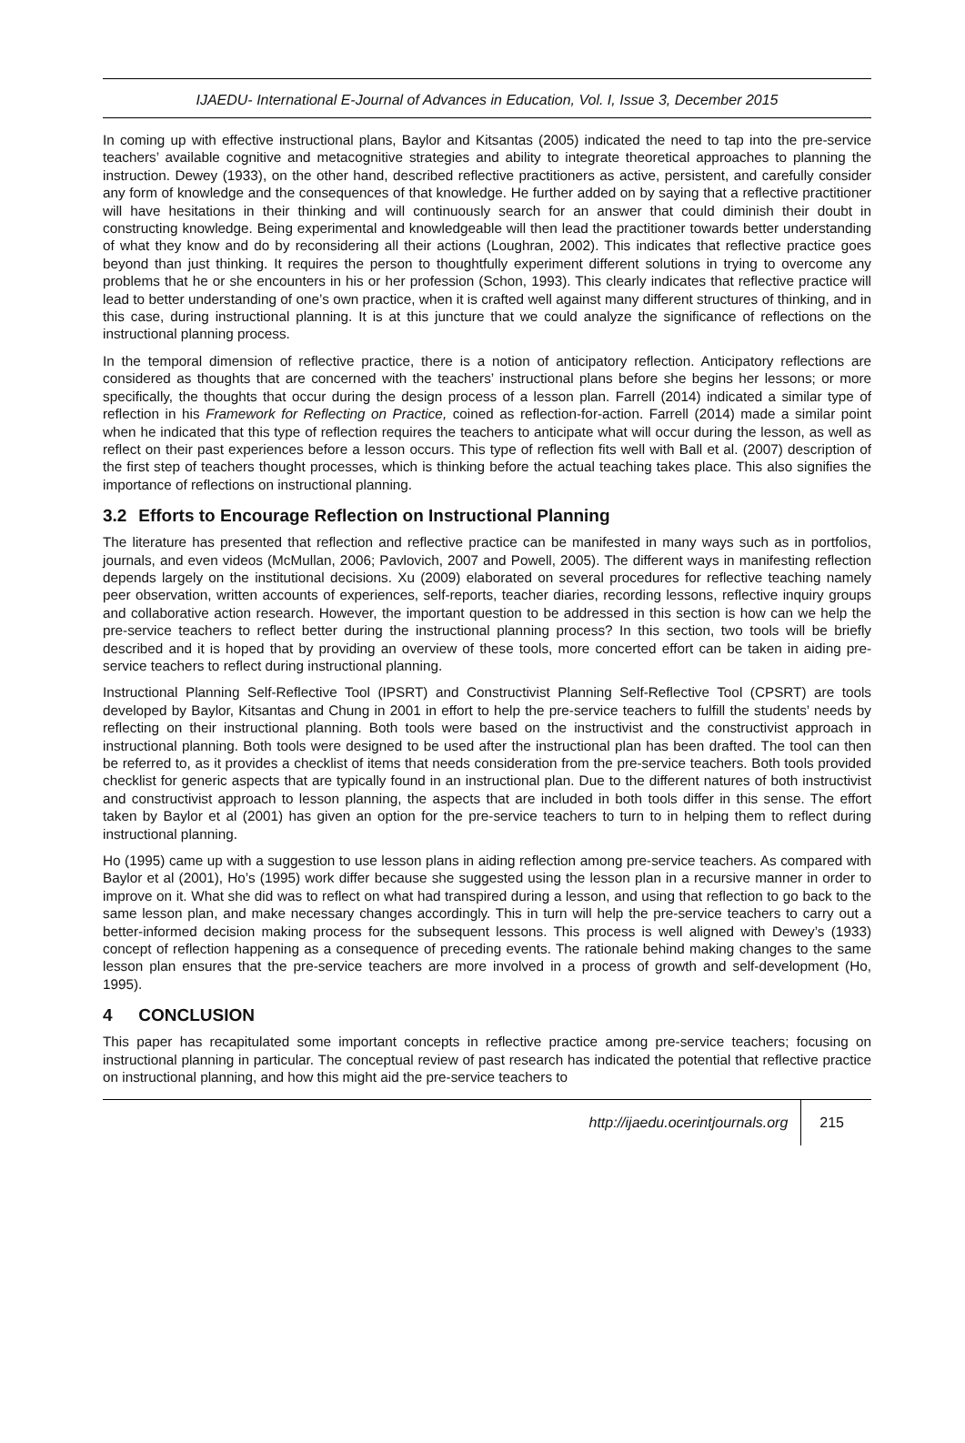IJAEDU- International E-Journal of Advances in Education, Vol. I, Issue 3, December 2015
In coming up with effective instructional plans, Baylor and Kitsantas (2005) indicated the need to tap into the pre-service teachers’ available cognitive and metacognitive strategies and ability to integrate theoretical approaches to planning the instruction. Dewey (1933), on the other hand, described reflective practitioners as active, persistent, and carefully consider any form of knowledge and the consequences of that knowledge. He further added on by saying that a reflective practitioner will have hesitations in their thinking and will continuously search for an answer that could diminish their doubt in constructing knowledge. Being experimental and knowledgeable will then lead the practitioner towards better understanding of what they know and do by reconsidering all their actions (Loughran, 2002). This indicates that reflective practice goes beyond than just thinking. It requires the person to thoughtfully experiment different solutions in trying to overcome any problems that he or she encounters in his or her profession (Schon, 1993). This clearly indicates that reflective practice will lead to better understanding of one’s own practice, when it is crafted well against many different structures of thinking, and in this case, during instructional planning. It is at this juncture that we could analyze the significance of reflections on the instructional planning process.
In the temporal dimension of reflective practice, there is a notion of anticipatory reflection. Anticipatory reflections are considered as thoughts that are concerned with the teachers’ instructional plans before she begins her lessons; or more specifically, the thoughts that occur during the design process of a lesson plan. Farrell (2014) indicated a similar type of reflection in his Framework for Reflecting on Practice, coined as reflection-for-action. Farrell (2014) made a similar point when he indicated that this type of reflection requires the teachers to anticipate what will occur during the lesson, as well as reflect on their past experiences before a lesson occurs. This type of reflection fits well with Ball et al. (2007) description of the first step of teachers thought processes, which is thinking before the actual teaching takes place. This also signifies the importance of reflections on instructional planning.
3.2 Efforts to Encourage Reflection on Instructional Planning
The literature has presented that reflection and reflective practice can be manifested in many ways such as in portfolios, journals, and even videos (McMullan, 2006; Pavlovich, 2007 and Powell, 2005). The different ways in manifesting reflection depends largely on the institutional decisions. Xu (2009) elaborated on several procedures for reflective teaching namely peer observation, written accounts of experiences, self-reports, teacher diaries, recording lessons, reflective inquiry groups and collaborative action research. However, the important question to be addressed in this section is how can we help the pre-service teachers to reflect better during the instructional planning process? In this section, two tools will be briefly described and it is hoped that by providing an overview of these tools, more concerted effort can be taken in aiding pre-service teachers to reflect during instructional planning.
Instructional Planning Self-Reflective Tool (IPSRT) and Constructivist Planning Self-Reflective Tool (CPSRT) are tools developed by Baylor, Kitsantas and Chung in 2001 in effort to help the pre-service teachers to fulfill the students’ needs by reflecting on their instructional planning. Both tools were based on the instructivist and the constructivist approach in instructional planning. Both tools were designed to be used after the instructional plan has been drafted. The tool can then be referred to, as it provides a checklist of items that needs consideration from the pre-service teachers. Both tools provided checklist for generic aspects that are typically found in an instructional plan. Due to the different natures of both instructivist and constructivist approach to lesson planning, the aspects that are included in both tools differ in this sense. The effort taken by Baylor et al (2001) has given an option for the pre-service teachers to turn to in helping them to reflect during instructional planning.
Ho (1995) came up with a suggestion to use lesson plans in aiding reflection among pre-service teachers. As compared with Baylor et al (2001), Ho’s (1995) work differ because she suggested using the lesson plan in a recursive manner in order to improve on it. What she did was to reflect on what had transpired during a lesson, and using that reflection to go back to the same lesson plan, and make necessary changes accordingly. This in turn will help the pre-service teachers to carry out a better-informed decision making process for the subsequent lessons. This process is well aligned with Dewey’s (1933) concept of reflection happening as a consequence of preceding events. The rationale behind making changes to the same lesson plan ensures that the pre-service teachers are more involved in a process of growth and self-development (Ho, 1995).
4 CONCLUSION
This paper has recapitulated some important concepts in reflective practice among pre-service teachers; focusing on instructional planning in particular. The conceptual review of past research has indicated the potential that reflective practice on instructional planning, and how this might aid the pre-service teachers to
http://ijaedu.ocerintjournals.org
215